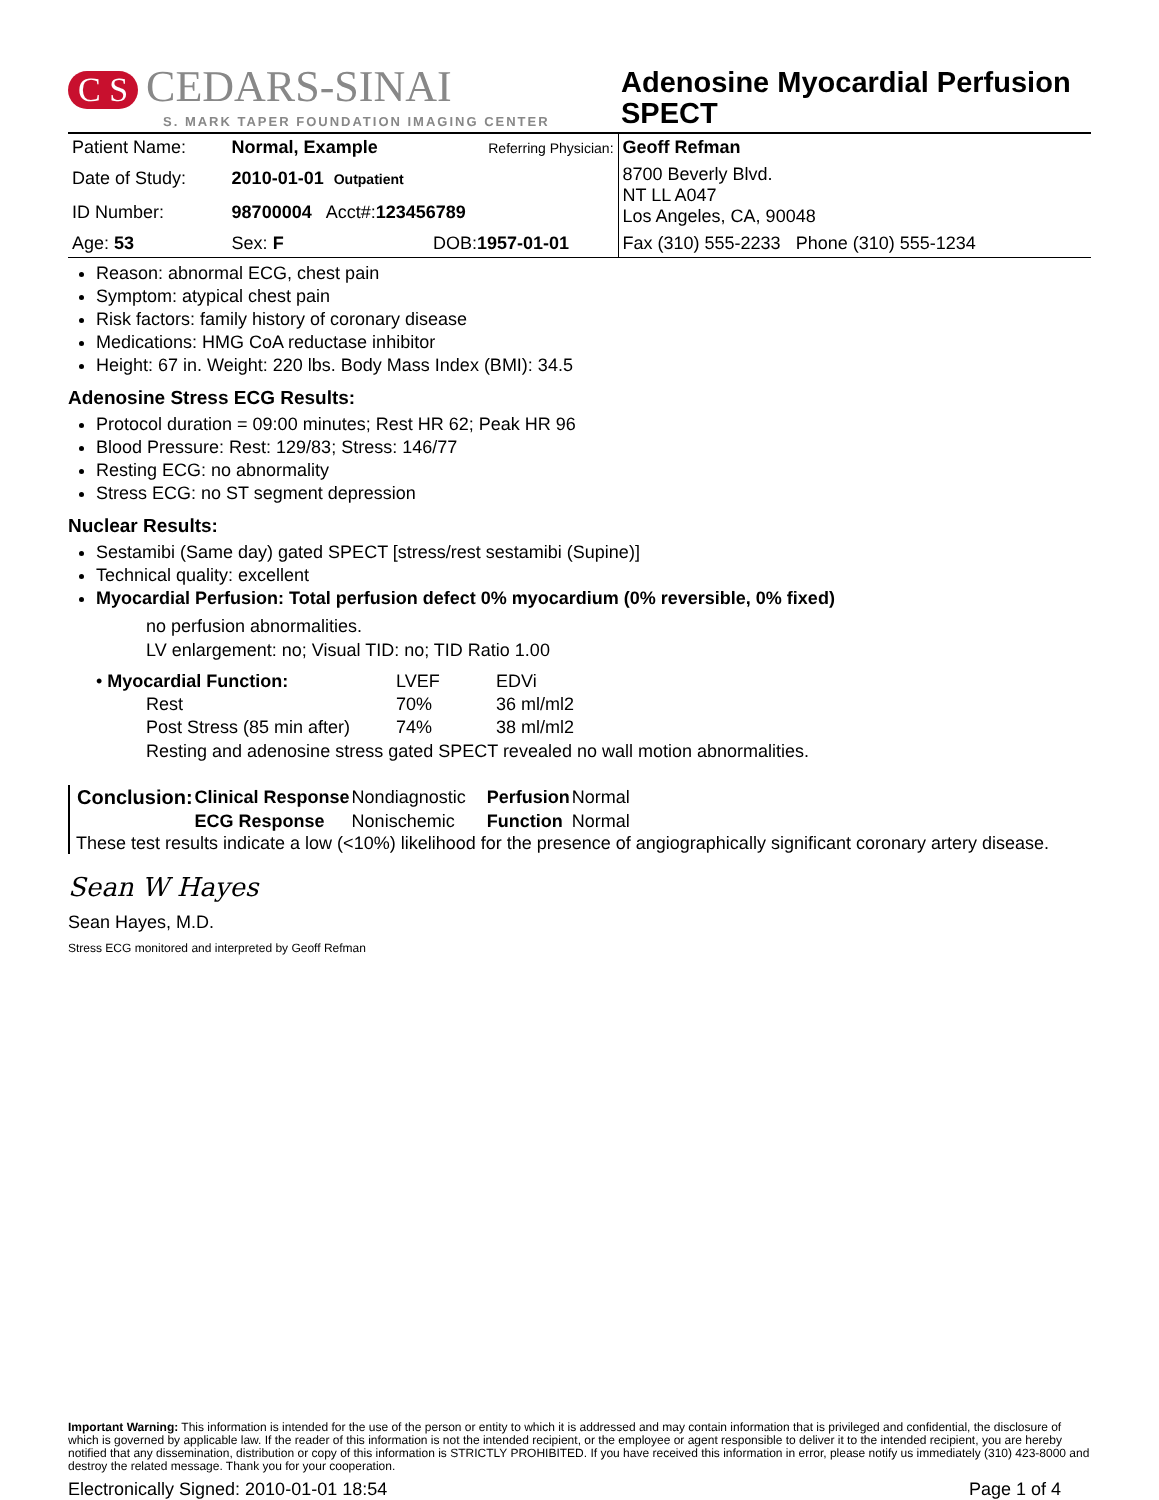C S CEDARS-SINAI
S. MARK TAPER FOUNDATION IMAGING CENTER
Adenosine Myocardial Perfusion SPECT
| Patient Name: | Normal, Example | | Referring Physician: | Geoff Refman |
| Date of Study: | 2010-01-01 Outpatient | | | 8700 Beverly Blvd. NT LL A047 Los Angeles, CA, 90048 |
| ID Number: | 98700004 Acct#: 123456789 | | | |
| Age: 53 | Sex: F | DOB: 1957-01-01 | | Fax (310) 555-2233 Phone (310) 555-1234 |
Reason: abnormal ECG, chest pain
Symptom: atypical chest pain
Risk factors: family history of coronary disease
Medications: HMG CoA reductase inhibitor
Height: 67 in. Weight: 220 lbs. Body Mass Index (BMI): 34.5
Adenosine Stress ECG Results:
Protocol duration = 09:00 minutes; Rest HR 62; Peak HR 96
Blood Pressure: Rest: 129/83; Stress: 146/77
Resting ECG: no abnormality
Stress ECG: no ST segment depression
Nuclear Results:
Sestamibi (Same day) gated SPECT [stress/rest sestamibi (Supine)]
Technical quality: excellent
Myocardial Perfusion: Total perfusion defect 0% myocardium (0% reversible, 0% fixed)
no perfusion abnormalities.
LV enlargement: no; Visual TID: no; TID Ratio 1.00
| • Myocardial Function: | LVEF | EDVi |
| Rest | 70% | 36 ml/ml2 |
| Post Stress (85 min after) | 74% | 38 ml/ml2 |
Resting and adenosine stress gated SPECT revealed no wall motion abnormalities.
| Conclusion: | Clinical Response | Nondiagnostic | Perfusion | Normal |
| | ECG Response | Nonischemic | Function | Normal |
These test results indicate a low (<10%) likelihood for the presence of angiographically significant coronary artery disease.
Sean W Hayes
Sean Hayes, M.D.
Stress ECG monitored and interpreted by Geoff Refman
Important Warning: This information is intended for the use of the person or entity to which it is addressed and may contain information that is privileged and confidential, the disclosure of which is governed by applicable law. If the reader of this information is not the intended recipient, or the employee or agent responsible to deliver it to the intended recipient, you are hereby notified that any dissemination, distribution or copy of this information is STRICTLY PROHIBITED. If you have received this information in error, please notify us immediately (310) 423-8000 and destroy the related message. Thank you for your cooperation.
Electronically Signed: 2010-01-01 18:54 Page 1 of 4